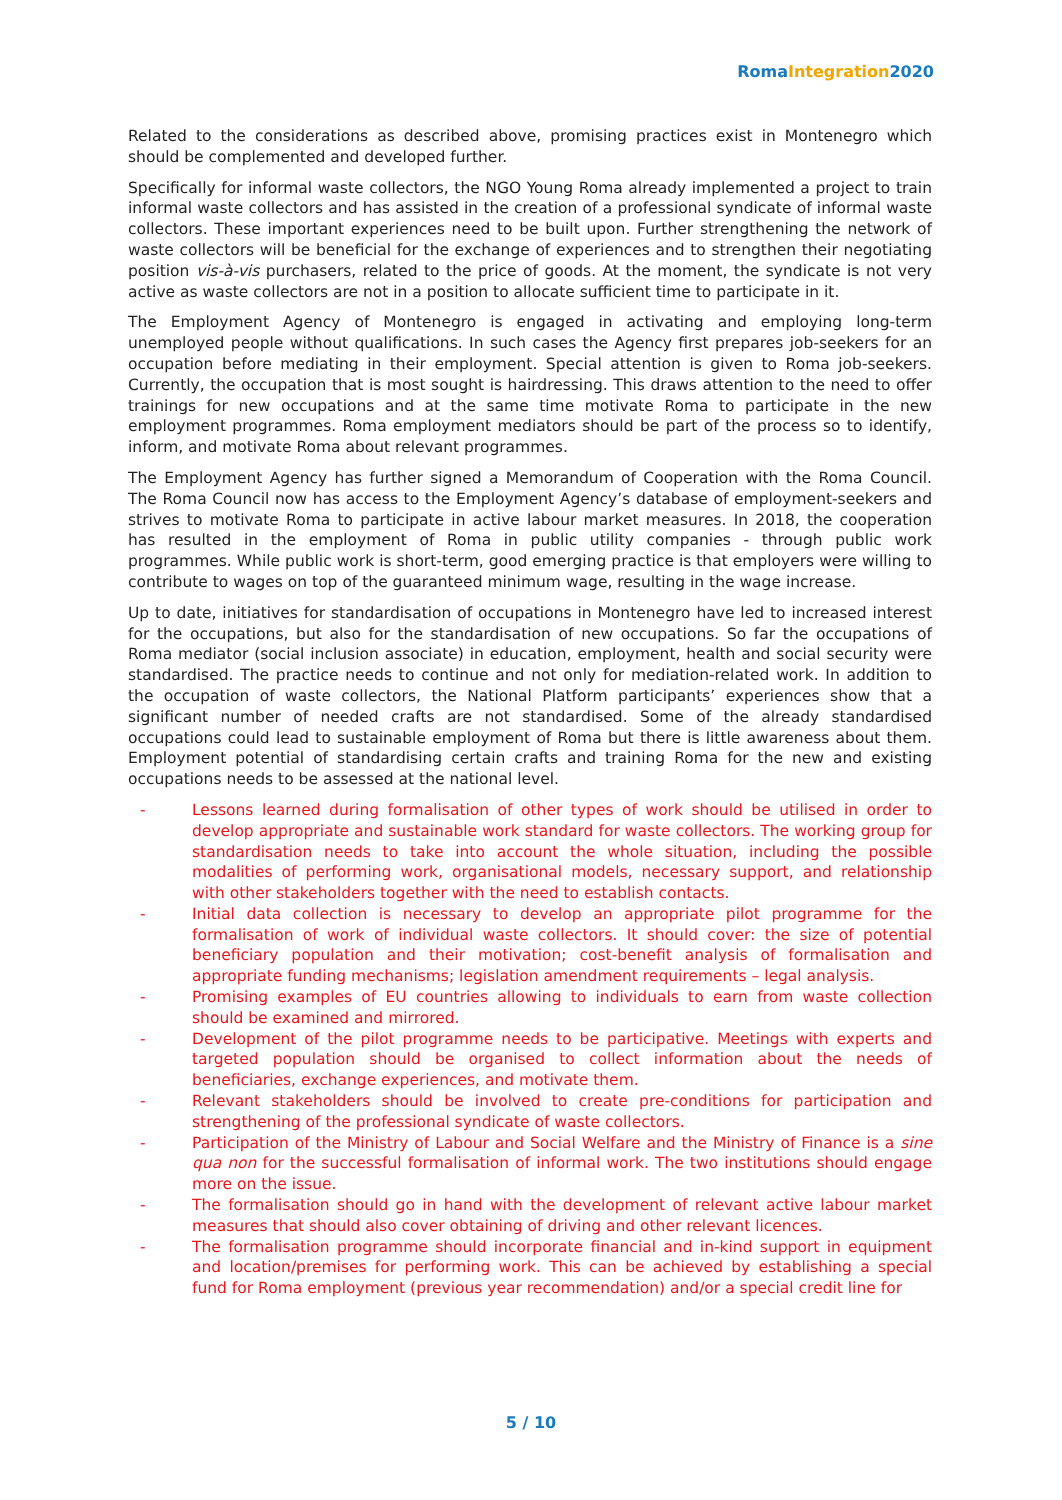Roma Integration 2020
Related to the considerations as described above, promising practices exist in Montenegro which should be complemented and developed further.
Specifically for informal waste collectors, the NGO Young Roma already implemented a project to train informal waste collectors and has assisted in the creation of a professional syndicate of informal waste collectors. These important experiences need to be built upon. Further strengthening the network of waste collectors will be beneficial for the exchange of experiences and to strengthen their negotiating position vis-à-vis purchasers, related to the price of goods. At the moment, the syndicate is not very active as waste collectors are not in a position to allocate sufficient time to participate in it.
The Employment Agency of Montenegro is engaged in activating and employing long-term unemployed people without qualifications. In such cases the Agency first prepares job-seekers for an occupation before mediating in their employment. Special attention is given to Roma job-seekers. Currently, the occupation that is most sought is hairdressing. This draws attention to the need to offer trainings for new occupations and at the same time motivate Roma to participate in the new employment programmes. Roma employment mediators should be part of the process so to identify, inform, and motivate Roma about relevant programmes.
The Employment Agency has further signed a Memorandum of Cooperation with the Roma Council. The Roma Council now has access to the Employment Agency’s database of employment-seekers and strives to motivate Roma to participate in active labour market measures. In 2018, the cooperation has resulted in the employment of Roma in public utility companies - through public work programmes. While public work is short-term, good emerging practice is that employers were willing to contribute to wages on top of the guaranteed minimum wage, resulting in the wage increase.
Up to date, initiatives for standardisation of occupations in Montenegro have led to increased interest for the occupations, but also for the standardisation of new occupations. So far the occupations of Roma mediator (social inclusion associate) in education, employment, health and social security were standardised. The practice needs to continue and not only for mediation-related work. In addition to the occupation of waste collectors, the National Platform participants’ experiences show that a significant number of needed crafts are not standardised. Some of the already standardised occupations could lead to sustainable employment of Roma but there is little awareness about them. Employment potential of standardising certain crafts and training Roma for the new and existing occupations needs to be assessed at the national level.
- Lessons learned during formalisation of other types of work should be utilised in order to develop appropriate and sustainable work standard for waste collectors. The working group for standardisation needs to take into account the whole situation, including the possible modalities of performing work, organisational models, necessary support, and relationship with other stakeholders together with the need to establish contacts.
- Initial data collection is necessary to develop an appropriate pilot programme for the formalisation of work of individual waste collectors. It should cover: the size of potential beneficiary population and their motivation; cost-benefit analysis of formalisation and appropriate funding mechanisms; legislation amendment requirements – legal analysis.
- Promising examples of EU countries allowing to individuals to earn from waste collection should be examined and mirrored.
- Development of the pilot programme needs to be participative. Meetings with experts and targeted population should be organised to collect information about the needs of beneficiaries, exchange experiences, and motivate them.
- Relevant stakeholders should be involved to create pre-conditions for participation and strengthening of the professional syndicate of waste collectors.
- Participation of the Ministry of Labour and Social Welfare and the Ministry of Finance is a sine qua non for the successful formalisation of informal work. The two institutions should engage more on the issue.
- The formalisation should go in hand with the development of relevant active labour market measures that should also cover obtaining of driving and other relevant licences.
- The formalisation programme should incorporate financial and in-kind support in equipment and location/premises for performing work. This can be achieved by establishing a special fund for Roma employment (previous year recommendation) and/or a special credit line for
5 / 10